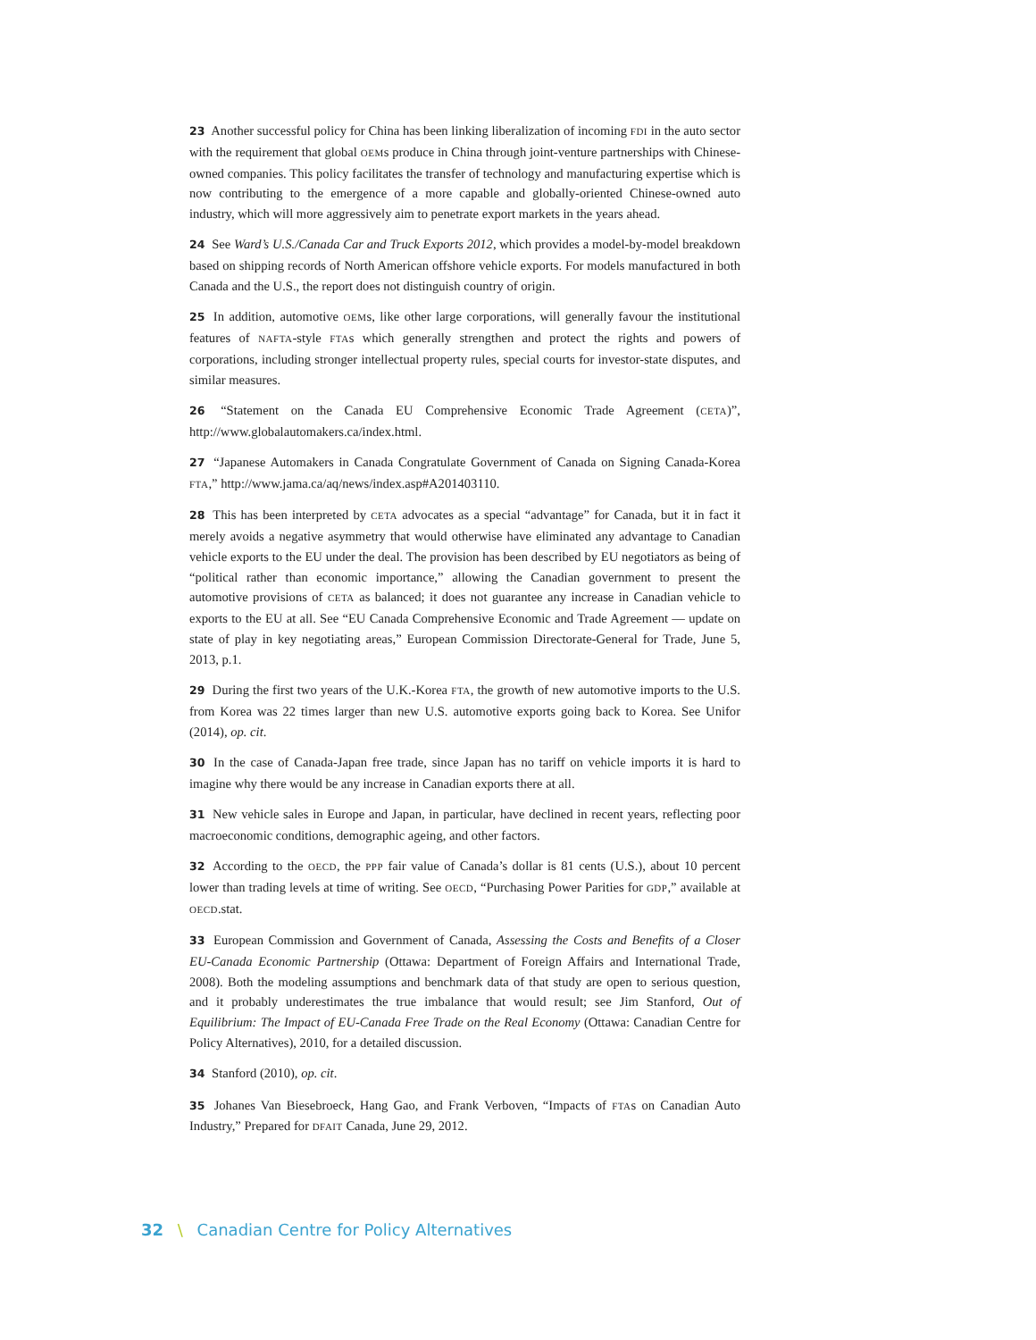23 Another successful policy for China has been linking liberalization of incoming FDI in the auto sector with the requirement that global OEMs produce in China through joint-venture partnerships with Chinese-owned companies. This policy facilitates the transfer of technology and manufacturing expertise which is now contributing to the emergence of a more capable and globally-oriented Chinese-owned auto industry, which will more aggressively aim to penetrate export markets in the years ahead.
24 See Ward’s U.S./Canada Car and Truck Exports 2012, which provides a model-by-model breakdown based on shipping records of North American offshore vehicle exports. For models manufactured in both Canada and the U.S., the report does not distinguish country of origin.
25 In addition, automotive OEMs, like other large corporations, will generally favour the institutional features of NAFTA-style FTAs which generally strengthen and protect the rights and powers of corporations, including stronger intellectual property rules, special courts for investor-state disputes, and similar measures.
26 “Statement on the Canada EU Comprehensive Economic Trade Agreement (CETA)”, http://www.globalautomakers.ca/index.html.
27 “Japanese Automakers in Canada Congratulate Government of Canada on Signing Canada-Korea FTA,” http://www.jama.ca/aq/news/index.asp#A201403110.
28 This has been interpreted by CETA advocates as a special “advantage” for Canada, but it in fact it merely avoids a negative asymmetry that would otherwise have eliminated any advantage to Canadian vehicle exports to the EU under the deal. The provision has been described by EU negotiators as being of “political rather than economic importance,” allowing the Canadian government to present the automotive provisions of CETA as balanced; it does not guarantee any increase in Canadian vehicle to exports to the EU at all. See “EU Canada Comprehensive Economic and Trade Agreement — update on state of play in key negotiating areas,” European Commission Directorate-General for Trade, June 5, 2013, p.1.
29 During the first two years of the U.K.-Korea FTA, the growth of new automotive imports to the U.S. from Korea was 22 times larger than new U.S. automotive exports going back to Korea. See Unifor (2014), op. cit.
30 In the case of Canada-Japan free trade, since Japan has no tariff on vehicle imports it is hard to imagine why there would be any increase in Canadian exports there at all.
31 New vehicle sales in Europe and Japan, in particular, have declined in recent years, reflecting poor macroeconomic conditions, demographic ageing, and other factors.
32 According to the OECD, the PPP fair value of Canada’s dollar is 81 cents (U.S.), about 10 percent lower than trading levels at time of writing. See OECD, “Purchasing Power Parities for GDP,” available at OECD.stat.
33 European Commission and Government of Canada, Assessing the Costs and Benefits of a Closer EU-Canada Economic Partnership (Ottawa: Department of Foreign Affairs and International Trade, 2008). Both the modeling assumptions and benchmark data of that study are open to serious question, and it probably underestimates the true imbalance that would result; see Jim Stanford, Out of Equilibrium: The Impact of EU-Canada Free Trade on the Real Economy (Ottawa: Canadian Centre for Policy Alternatives), 2010, for a detailed discussion.
34 Stanford (2010), op. cit.
35 Johanes Van Biesebroeck, Hang Gao, and Frank Verboven, “Impacts of FTAs on Canadian Auto Industry,” Prepared for DFAIT Canada, June 29, 2012.
32 \ Canadian Centre for Policy Alternatives